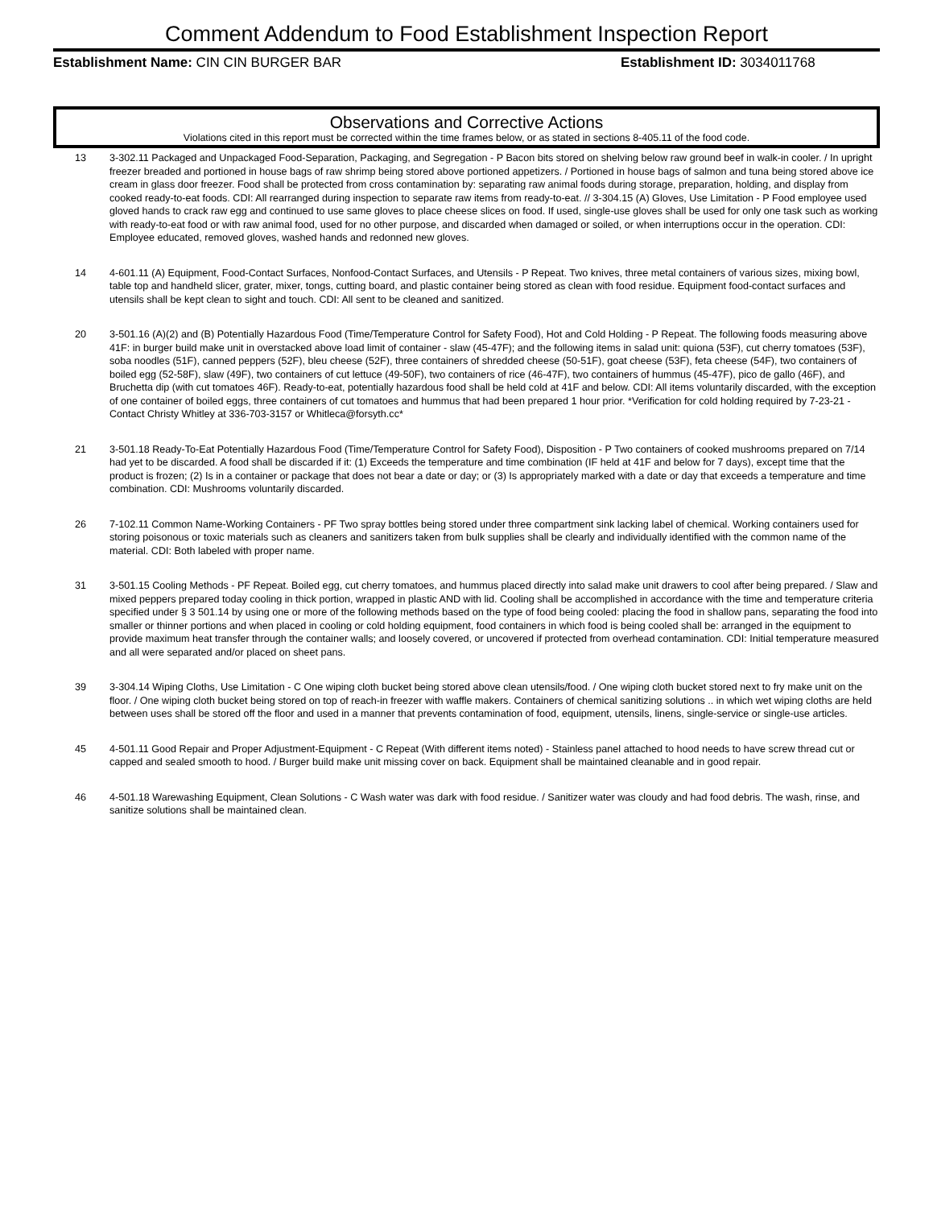Comment Addendum to Food Establishment Inspection Report
Establishment Name: CIN CIN BURGER BAR Establishment ID: 3034011768
Observations and Corrective Actions
Violations cited in this report must be corrected within the time frames below, or as stated in sections 8-405.11 of the food code.
13 3-302.11 Packaged and Unpackaged Food-Separation, Packaging, and Segregation - P Bacon bits stored on shelving below raw ground beef in walk-in cooler. / In upright freezer breaded and portioned in house bags of raw shrimp being stored above portioned appetizers. / Portioned in house bags of salmon and tuna being stored above ice cream in glass door freezer. Food shall be protected from cross contamination by: separating raw animal foods during storage, preparation, holding, and display from cooked ready-to-eat foods. CDI: All rearranged during inspection to separate raw items from ready-to-eat. // 3-304.15 (A) Gloves, Use Limitation - P Food employee used gloved hands to crack raw egg and continued to use same gloves to place cheese slices on food. If used, single-use gloves shall be used for only one task such as working with ready-to-eat food or with raw animal food, used for no other purpose, and discarded when damaged or soiled, or when interruptions occur in the operation. CDI: Employee educated, removed gloves, washed hands and redonned new gloves.
14 4-601.11 (A) Equipment, Food-Contact Surfaces, Nonfood-Contact Surfaces, and Utensils - P Repeat. Two knives, three metal containers of various sizes, mixing bowl, table top and handheld slicer, grater, mixer, tongs, cutting board, and plastic container being stored as clean with food residue. Equipment food-contact surfaces and utensils shall be kept clean to sight and touch. CDI: All sent to be cleaned and sanitized.
20 3-501.16 (A)(2) and (B) Potentially Hazardous Food (Time/Temperature Control for Safety Food), Hot and Cold Holding - P Repeat. The following foods measuring above 41F: in burger build make unit in overstacked above load limit of container - slaw (45-47F); and the following items in salad unit: quiona (53F), cut cherry tomatoes (53F), soba noodles (51F), canned peppers (52F), bleu cheese (52F), three containers of shredded cheese (50-51F), goat cheese (53F), feta cheese (54F), two containers of boiled egg (52-58F), slaw (49F), two containers of cut lettuce (49-50F), two containers of rice (46-47F), two containers of hummus (45-47F), pico de gallo (46F), and Bruchetta dip (with cut tomatoes 46F). Ready-to-eat, potentially hazardous food shall be held cold at 41F and below. CDI: All items voluntarily discarded, with the exception of one container of boiled eggs, three containers of cut tomatoes and hummus that had been prepared 1 hour prior. *Verification for cold holding required by 7-23-21 - Contact Christy Whitley at 336-703-3157 or Whitleca@forsyth.cc*
21 3-501.18 Ready-To-Eat Potentially Hazardous Food (Time/Temperature Control for Safety Food), Disposition - P Two containers of cooked mushrooms prepared on 7/14 had yet to be discarded. A food shall be discarded if it: (1) Exceeds the temperature and time combination (IF held at 41F and below for 7 days), except time that the product is frozen; (2) Is in a container or package that does not bear a date or day; or (3) Is appropriately marked with a date or day that exceeds a temperature and time combination. CDI: Mushrooms voluntarily discarded.
26 7-102.11 Common Name-Working Containers - PF Two spray bottles being stored under three compartment sink lacking label of chemical. Working containers used for storing poisonous or toxic materials such as cleaners and sanitizers taken from bulk supplies shall be clearly and individually identified with the common name of the material. CDI: Both labeled with proper name.
31 3-501.15 Cooling Methods - PF Repeat. Boiled egg, cut cherry tomatoes, and hummus placed directly into salad make unit drawers to cool after being prepared. / Slaw and mixed peppers prepared today cooling in thick portion, wrapped in plastic AND with lid. Cooling shall be accomplished in accordance with the time and temperature criteria specified under § 3 501.14 by using one or more of the following methods based on the type of food being cooled: placing the food in shallow pans, separating the food into smaller or thinner portions and when placed in cooling or cold holding equipment, food containers in which food is being cooled shall be: arranged in the equipment to provide maximum heat transfer through the container walls; and loosely covered, or uncovered if protected from overhead contamination. CDI: Initial temperature measured and all were separated and/or placed on sheet pans.
39 3-304.14 Wiping Cloths, Use Limitation - C One wiping cloth bucket being stored above clean utensils/food. / One wiping cloth bucket stored next to fry make unit on the floor. / One wiping cloth bucket being stored on top of reach-in freezer with waffle makers. Containers of chemical sanitizing solutions .. in which wet wiping cloths are held between uses shall be stored off the floor and used in a manner that prevents contamination of food, equipment, utensils, linens, single-service or single-use articles.
45 4-501.11 Good Repair and Proper Adjustment-Equipment - C Repeat (With different items noted) - Stainless panel attached to hood needs to have screw thread cut or capped and sealed smooth to hood. / Burger build make unit missing cover on back. Equipment shall be maintained cleanable and in good repair.
46 4-501.18 Warewashing Equipment, Clean Solutions - C Wash water was dark with food residue. / Sanitizer water was cloudy and had food debris. The wash, rinse, and sanitize solutions shall be maintained clean.